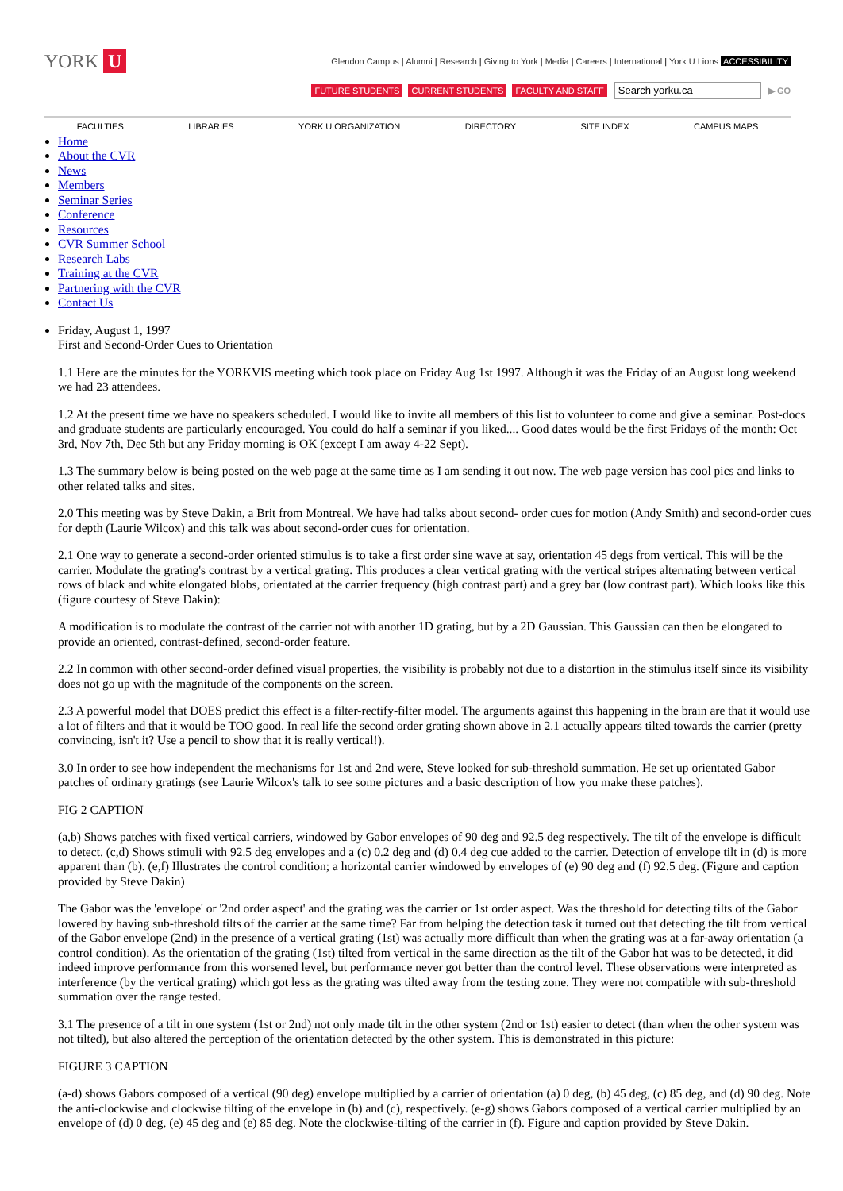YORK U
Glendon Campus | Alumni | Research | Giving to York | Media | Careers | International | York U Lions ACCESSIBILITY
FUTURE STUDENTS CURRENT STUDENTS FACULTY AND STAFF Search yorku.ca ▶ GO
FACULTIES LIBRARIES YORK U ORGANIZATION DIRECTORY SITE INDEX CAMPUS MAPS
Home
About the CVR
News
Members
Seminar Series
Conference
Resources
CVR Summer School
Research Labs
Training at the CVR
Partnering with the CVR
Contact Us
Friday, August 1, 1997
First and Second-Order Cues to Orientation
1.1 Here are the minutes for the YORKVIS meeting which took place on Friday Aug 1st 1997. Although it was the Friday of an August long weekend we had 23 attendees.
1.2 At the present time we have no speakers scheduled. I would like to invite all members of this list to volunteer to come and give a seminar. Post-docs and graduate students are particularly encouraged. You could do half a seminar if you liked.... Good dates would be the first Fridays of the month: Oct 3rd, Nov 7th, Dec 5th but any Friday morning is OK (except I am away 4-22 Sept).
1.3 The summary below is being posted on the web page at the same time as I am sending it out now. The web page version has cool pics and links to other related talks and sites.
2.0 This meeting was by Steve Dakin, a Brit from Montreal. We have had talks about second- order cues for motion (Andy Smith) and second-order cues for depth (Laurie Wilcox) and this talk was about second-order cues for orientation.
2.1 One way to generate a second-order oriented stimulus is to take a first order sine wave at say, orientation 45 degs from vertical. This will be the carrier. Modulate the grating's contrast by a vertical grating. This produces a clear vertical grating with the vertical stripes alternating between vertical rows of black and white elongated blobs, orientated at the carrier frequency (high contrast part) and a grey bar (low contrast part). Which looks like this (figure courtesy of Steve Dakin):
A modification is to modulate the contrast of the carrier not with another 1D grating, but by a 2D Gaussian. This Gaussian can then be elongated to provide an oriented, contrast-defined, second-order feature.
2.2 In common with other second-order defined visual properties, the visibility is probably not due to a distortion in the stimulus itself since its visibility does not go up with the magnitude of the components on the screen.
2.3 A powerful model that DOES predict this effect is a filter-rectify-filter model. The arguments against this happening in the brain are that it would use a lot of filters and that it would be TOO good. In real life the second order grating shown above in 2.1 actually appears tilted towards the carrier (pretty convincing, isn't it? Use a pencil to show that it is really vertical!).
3.0 In order to see how independent the mechanisms for 1st and 2nd were, Steve looked for sub-threshold summation. He set up orientated Gabor patches of ordinary gratings (see Laurie Wilcox's talk to see some pictures and a basic description of how you make these patches).
FIG 2 CAPTION
(a,b) Shows patches with fixed vertical carriers, windowed by Gabor envelopes of 90 deg and 92.5 deg respectively. The tilt of the envelope is difficult to detect. (c,d) Shows stimuli with 92.5 deg envelopes and a (c) 0.2 deg and (d) 0.4 deg cue added to the carrier. Detection of envelope tilt in (d) is more apparent than (b). (e,f) Illustrates the control condition; a horizontal carrier windowed by envelopes of (e) 90 deg and (f) 92.5 deg. (Figure and caption provided by Steve Dakin)
The Gabor was the 'envelope' or '2nd order aspect' and the grating was the carrier or 1st order aspect. Was the threshold for detecting tilts of the Gabor lowered by having sub-threshold tilts of the carrier at the same time? Far from helping the detection task it turned out that detecting the tilt from vertical of the Gabor envelope (2nd) in the presence of a vertical grating (1st) was actually more difficult than when the grating was at a far-away orientation (a control condition). As the orientation of the grating (1st) tilted from vertical in the same direction as the tilt of the Gabor hat was to be detected, it did indeed improve performance from this worsened level, but performance never got better than the control level. These observations were interpreted as interference (by the vertical grating) which got less as the grating was tilted away from the testing zone. They were not compatible with sub-threshold summation over the range tested.
3.1 The presence of a tilt in one system (1st or 2nd) not only made tilt in the other system (2nd or 1st) easier to detect (than when the other system was not tilted), but also altered the perception of the orientation detected by the other system. This is demonstrated in this picture:
FIGURE 3 CAPTION
(a-d) shows Gabors composed of a vertical (90 deg) envelope multiplied by a carrier of orientation (a) 0 deg, (b) 45 deg, (c) 85 deg, and (d) 90 deg. Note the anti-clockwise and clockwise tilting of the envelope in (b) and (c), respectively. (e-g) shows Gabors composed of a vertical carrier multiplied by an envelope of (d) 0 deg, (e) 45 deg and (e) 85 deg. Note the clockwise-tilting of the carrier in (f). Figure and caption provided by Steve Dakin.